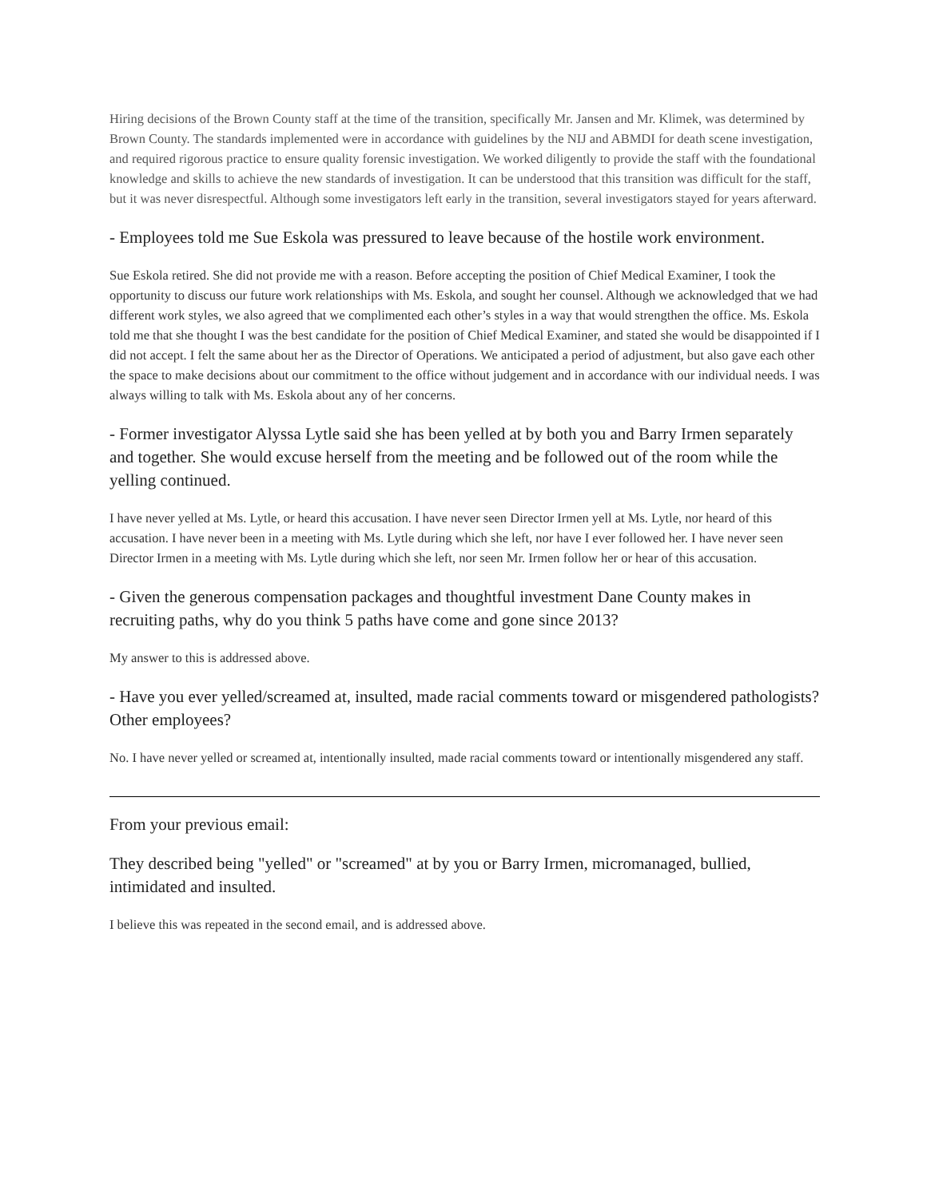Hiring decisions of the Brown County staff at the time of the transition, specifically Mr. Jansen and Mr. Klimek, was determined by Brown County. The standards implemented were in accordance with guidelines by the NIJ and ABMDI for death scene investigation, and required rigorous practice to ensure quality forensic investigation. We worked diligently to provide the staff with the foundational knowledge and skills to achieve the new standards of investigation. It can be understood that this transition was difficult for the staff, but it was never disrespectful. Although some investigators left early in the transition, several investigators stayed for years afterward.
- Employees told me Sue Eskola was pressured to leave because of the hostile work environment.
Sue Eskola retired. She did not provide me with a reason. Before accepting the position of Chief Medical Examiner, I took the opportunity to discuss our future work relationships with Ms. Eskola, and sought her counsel. Although we acknowledged that we had different work styles, we also agreed that we complimented each other’s styles in a way that would strengthen the office. Ms. Eskola told me that she thought I was the best candidate for the position of Chief Medical Examiner, and stated she would be disappointed if I did not accept. I felt the same about her as the Director of Operations. We anticipated a period of adjustment, but also gave each other the space to make decisions about our commitment to the office without judgement and in accordance with our individual needs. I was always willing to talk with Ms. Eskola about any of her concerns.
- Former investigator Alyssa Lytle said she has been yelled at by both you and Barry Irmen separately and together. She would excuse herself from the meeting and be followed out of the room while the yelling continued.
I have never yelled at Ms. Lytle, or heard this accusation. I have never seen Director Irmen yell at Ms. Lytle, nor heard of this accusation. I have never been in a meeting with Ms. Lytle during which she left, nor have I ever followed her. I have never seen Director Irmen in a meeting with Ms. Lytle during which she left, nor seen Mr. Irmen follow her or hear of this accusation.
- Given the generous compensation packages and thoughtful investment Dane County makes in recruiting paths, why do you think 5 paths have come and gone since 2013?
My answer to this is addressed above.
- Have you ever yelled/screamed at, insulted, made racial comments toward or misgendered pathologists? Other employees?
No. I have never yelled or screamed at, intentionally insulted, made racial comments toward or intentionally misgendered any staff.
From your previous email:
They described being "yelled" or "screamed" at by you or Barry Irmen, micromanaged, bullied, intimidated and insulted.
I believe this was repeated in the second email, and is addressed above.